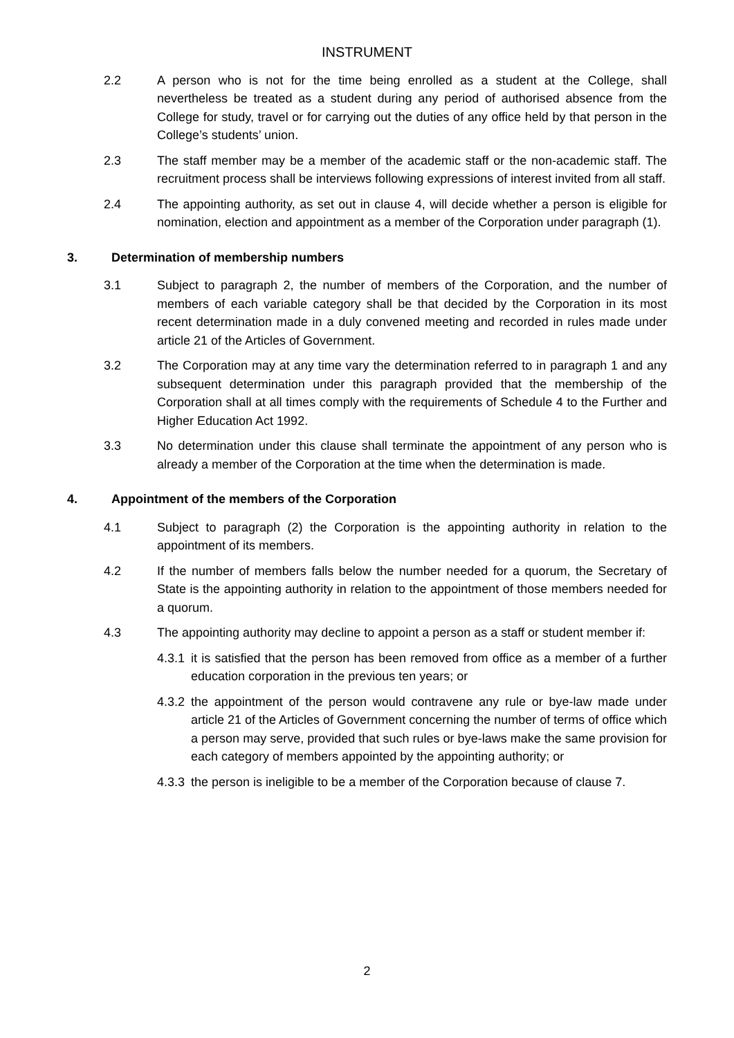INSTRUMENT
2.2 A person who is not for the time being enrolled as a student at the College, shall nevertheless be treated as a student during any period of authorised absence from the College for study, travel or for carrying out the duties of any office held by that person in the College’s students’ union.
2.3 The staff member may be a member of the academic staff or the non-academic staff. The recruitment process shall be interviews following expressions of interest invited from all staff.
2.4 The appointing authority, as set out in clause 4, will decide whether a person is eligible for nomination, election and appointment as a member of the Corporation under paragraph (1).
3. Determination of membership numbers
3.1 Subject to paragraph 2, the number of members of the Corporation, and the number of members of each variable category shall be that decided by the Corporation in its most recent determination made in a duly convened meeting and recorded in rules made under article 21 of the Articles of Government.
3.2 The Corporation may at any time vary the determination referred to in paragraph 1 and any subsequent determination under this paragraph provided that the membership of the Corporation shall at all times comply with the requirements of Schedule 4 to the Further and Higher Education Act 1992.
3.3 No determination under this clause shall terminate the appointment of any person who is already a member of the Corporation at the time when the determination is made.
4. Appointment of the members of the Corporation
4.1 Subject to paragraph (2) the Corporation is the appointing authority in relation to the appointment of its members.
4.2 If the number of members falls below the number needed for a quorum, the Secretary of State is the appointing authority in relation to the appointment of those members needed for a quorum.
4.3 The appointing authority may decline to appoint a person as a staff or student member if:
4.3.1
it is satisfied that the person has been removed from office as a member of a further education corporation in the previous ten years; or
4.3.2
the appointment of the person would contravene any rule or bye-law made under article 21 of the Articles of Government concerning the number of terms of office which a person may serve, provided that such rules or bye-laws make the same provision for each category of members appointed by the appointing authority; or
4.3.3
the person is ineligible to be a member of the Corporation because of clause 7.
2